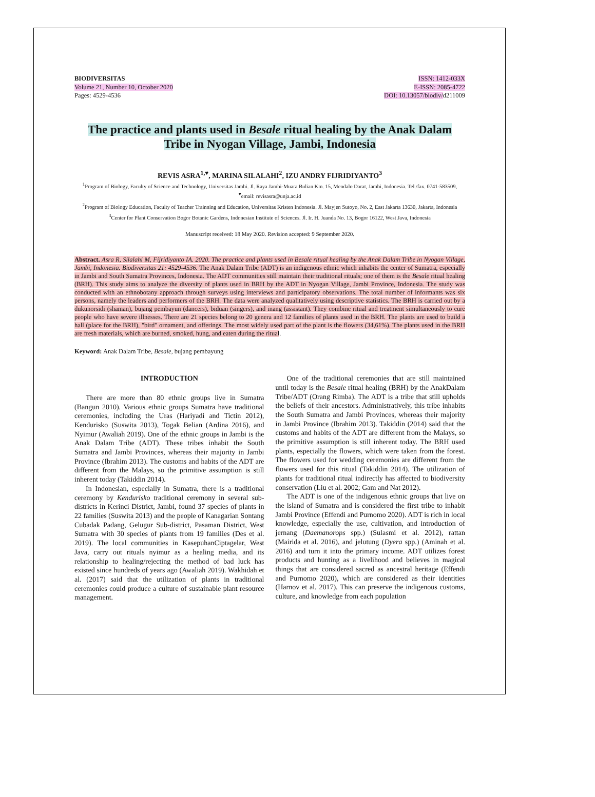BIODIVERSITAS
Volume 21, Number 10, October 2020
Pages: 4529-4536
ISSN: 1412-033X
E-ISSN: 2085-4722
DOI: 10.13057/biodiv/d211009
The practice and plants used in Besale ritual healing by the Anak Dalam Tribe in Nyogan Village, Jambi, Indonesia
REVIS ASRA<sup>1,♥</sup>, MARINA SILALAHI<sup>2</sup>, IZU ANDRY FIJRIDIYANTO<sup>3</sup>
<sup>1</sup> Program of Biology, Faculty of Science and Technology, Universitas Jambi. Jl. Raya Jambi-Muara Bulian Km. 15, Mendalo Darat, Jambi, Indonesia. Tel./fax. 0741-583509, <sup>♥</sup>email: revisasra@unja.ac.id
<sup>2</sup> Program of Biology Education, Faculty of Teacher Trainning and Education, Universitas Kristen Indonesia. Jl. Mayjen Sutoyo, No. 2, East Jakarta 13630, Jakarta, Indonesia
<sup>3</sup> Center for Plant Conservation Bogor Botanic Gardens, Indonesian Institute of Sciences. Jl. Ir. H. Juanda No. 13, Bogor 16122, West Java, Indonesia
Manuscript received: 18 May 2020. Revision accepted: 9 September 2020.
Abstract. Asra R, Silalahi M, Fijridiyanto IA. 2020. The practice and plants used in Besale ritual healing by the Anak Dalam Tribe in Nyogan Village, Jambi, Indonesia. Biodiversitas 21: 4529-4536. The Anak Dalam Tribe (ADT) is an indigenous ethnic which inhabits the center of Sumatra, especially in Jambi and South Sumatra Provinces, Indonesia. The ADT communities still maintain their traditional rituals; one of them is the Besale ritual healing (BRH). This study aims to analyze the diversity of plants used in BRH by the ADT in Nyogan Village, Jambi Province, Indonesia. The study was conducted with an ethnobotany approach through surveys using interviews and participatory observations. The total number of informants was six persons, namely the leaders and performers of the BRH. The data were analyzed qualitatively using descriptive statistics. The BRH is carried out by a dukunorsidi (shaman), bujang pembayun (dancers), biduan (singers), and inang (assistant). They combine ritual and treatment simultaneously to cure people who have severe illnesses. There are 21 species belong to 20 genera and 12 families of plants used in the BRH. The plants are used to build a hall (place for the BRH), "bird" ornament, and offerings. The most widely used part of the plant is the flowers (34,61%). The plants used in the BRH are fresh materials, which are burned, smoked, hung, and eaten during the ritual.
Keyword: Anak Dalam Tribe, Besale, bujang pembayung
INTRODUCTION
There are more than 80 ethnic groups live in Sumatra (Bangun 2010). Various ethnic groups Sumatra have traditional ceremonies, including the Uras (Hariyadi and Tictin 2012), Kendurisko (Suswita 2013), Togak Belian (Ardina 2016), and Nyimur (Awaliah 2019). One of the ethnic groups in Jambi is the Anak Dalam Tribe (ADT). These tribes inhabit the South Sumatra and Jambi Provinces, whereas their majority in Jambi Province (Ibrahim 2013). The customs and habits of the ADT are different from the Malays, so the primitive assumption is still inherent today (Takiddin 2014).
In Indonesian, especially in Sumatra, there is a traditional ceremony by Kendurisko traditional ceremony in several sub-districts in Kerinci District, Jambi, found 37 species of plants in 22 families (Suswita 2013) and the people of Kanagarian Sontang Cubadak Padang, Gelugur Sub-district, Pasaman District, West Sumatra with 30 species of plants from 19 families (Des et al. 2019). The local communities in KasepuhanCiptagelar, West Java, carry out rituals nyimur as a healing media, and its relationship to healing/rejecting the method of bad luck has existed since hundreds of years ago (Awaliah 2019). Wakhidah et al. (2017) said that the utilization of plants in traditional ceremonies could produce a culture of sustainable plant resource management.
One of the traditional ceremonies that are still maintained until today is the Besale ritual healing (BRH) by the AnakDalam Tribe/ADT (Orang Rimba). The ADT is a tribe that still upholds the beliefs of their ancestors. Administratively, this tribe inhabits the South Sumatra and Jambi Provinces, whereas their majority in Jambi Province (Ibrahim 2013). Takiddin (2014) said that the customs and habits of the ADT are different from the Malays, so the primitive assumption is still inherent today. The BRH used plants, especially the flowers, which were taken from the forest. The flowers used for wedding ceremonies are different from the flowers used for this ritual (Takiddin 2014). The utilization of plants for traditional ritual indirectly has affected to biodiversity conservation (Liu et al. 2002; Gam and Nat 2012).
The ADT is one of the indigenous ethnic groups that live on the island of Sumatra and is considered the first tribe to inhabit Jambi Province (Effendi and Purnomo 2020). ADT is rich in local knowledge, especially the use, cultivation, and introduction of jernang (Daemanorops spp.) (Sulasmi et al. 2012), rattan (Mairida et al. 2016), and jelutung (Dyera spp.) (Aminah et al. 2016) and turn it into the primary income. ADT utilizes forest products and hunting as a livelihood and believes in magical things that are considered sacred as ancestral heritage (Effendi and Purnomo 2020), which are considered as their identities (Harnov et al. 2017). This can preserve the indigenous customs, culture, and knowledge from each population